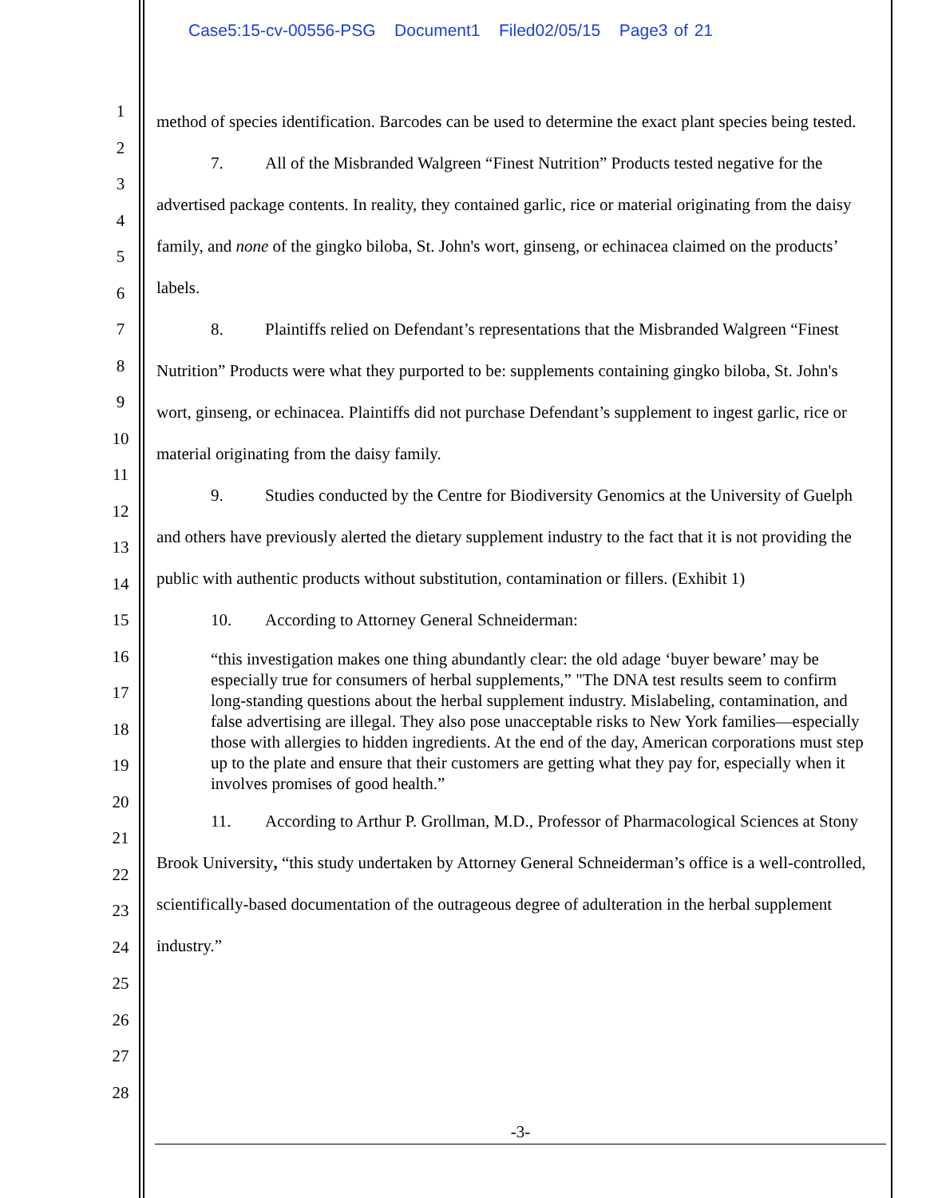Case5:15-cv-00556-PSG Document1 Filed02/05/15 Page3 of 21
1
2
3
4
5
6
7
8
9
10
11
12
13
14
15
16
17
18
19
20
21
22
23
24
25
26
27
28
method of species identification. Barcodes can be used to determine the exact plant species being tested.
7. All of the Misbranded Walgreen “Finest Nutrition” Products tested negative for the advertised package contents. In reality, they contained garlic, rice or material originating from the daisy family, and none of the gingko biloba, St. John's wort, ginseng, or echinacea claimed on the products’ labels.
8. Plaintiffs relied on Defendant’s representations that the Misbranded Walgreen “Finest Nutrition” Products were what they purported to be: supplements containing gingko biloba, St. John's wort, ginseng, or echinacea. Plaintiffs did not purchase Defendant’s supplement to ingest garlic, rice or material originating from the daisy family.
9. Studies conducted by the Centre for Biodiversity Genomics at the University of Guelph and others have previously alerted the dietary supplement industry to the fact that it is not providing the public with authentic products without substitution, contamination or fillers. (Exhibit 1)
10. According to Attorney General Schneiderman:
“this investigation makes one thing abundantly clear: the old adage ‘buyer beware’ may be especially true for consumers of herbal supplements,” "The DNA test results seem to confirm long-standing questions about the herbal supplement industry. Mislabeling, contamination, and false advertising are illegal. They also pose unacceptable risks to New York families—especially those with allergies to hidden ingredients. At the end of the day, American corporations must step up to the plate and ensure that their customers are getting what they pay for, especially when it involves promises of good health.”
11. According to Arthur P. Grollman, M.D., Professor of Pharmacological Sciences at Stony Brook University, “this study undertaken by Attorney General Schneiderman’s office is a well-controlled, scientifically-based documentation of the outrageous degree of adulteration in the herbal supplement industry.”
-3-